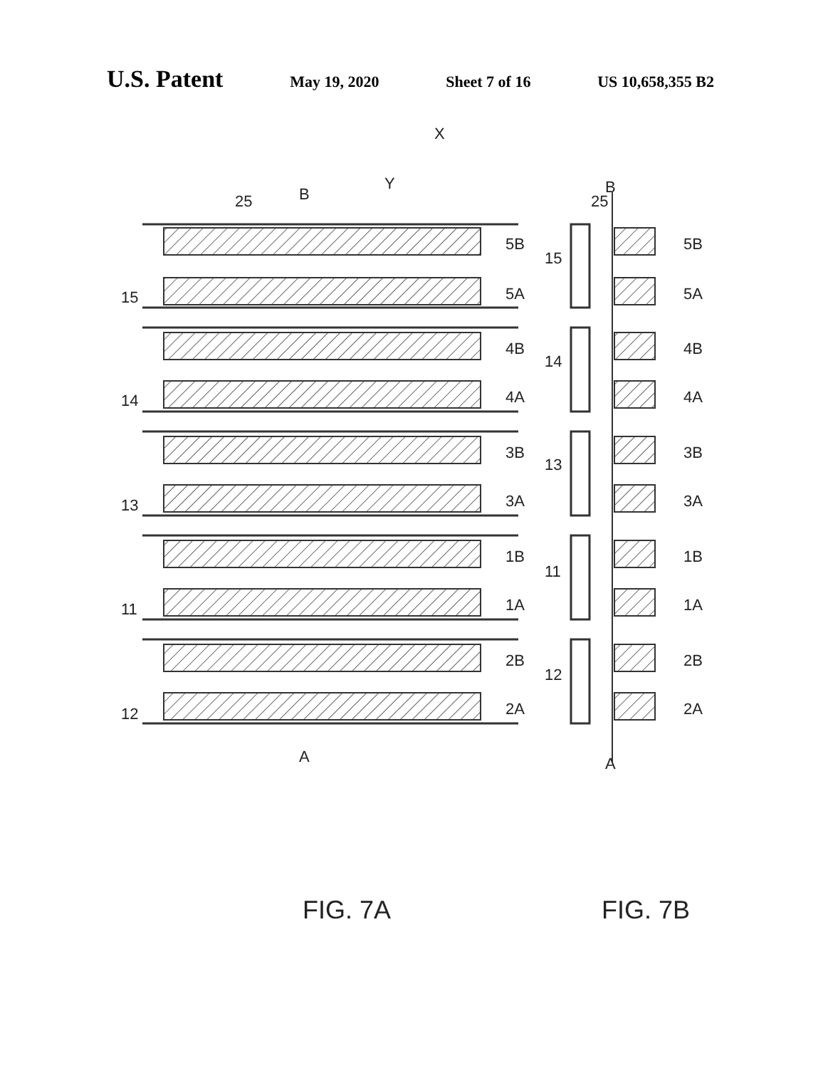U.S. Patent May 19, 2020 Sheet 7 of 16 US 10,658,355 B2
5B
5A
4B
4A
3B
3A
1B
1A
2B
2A
15
14
13
11
12
25
B
A
Y
X
15
14
13
11
12
25
B
A
5B
5A
4B
4A
3B
3A
1B
1A
2B
2A
FIG. 7A
FIG. 7B